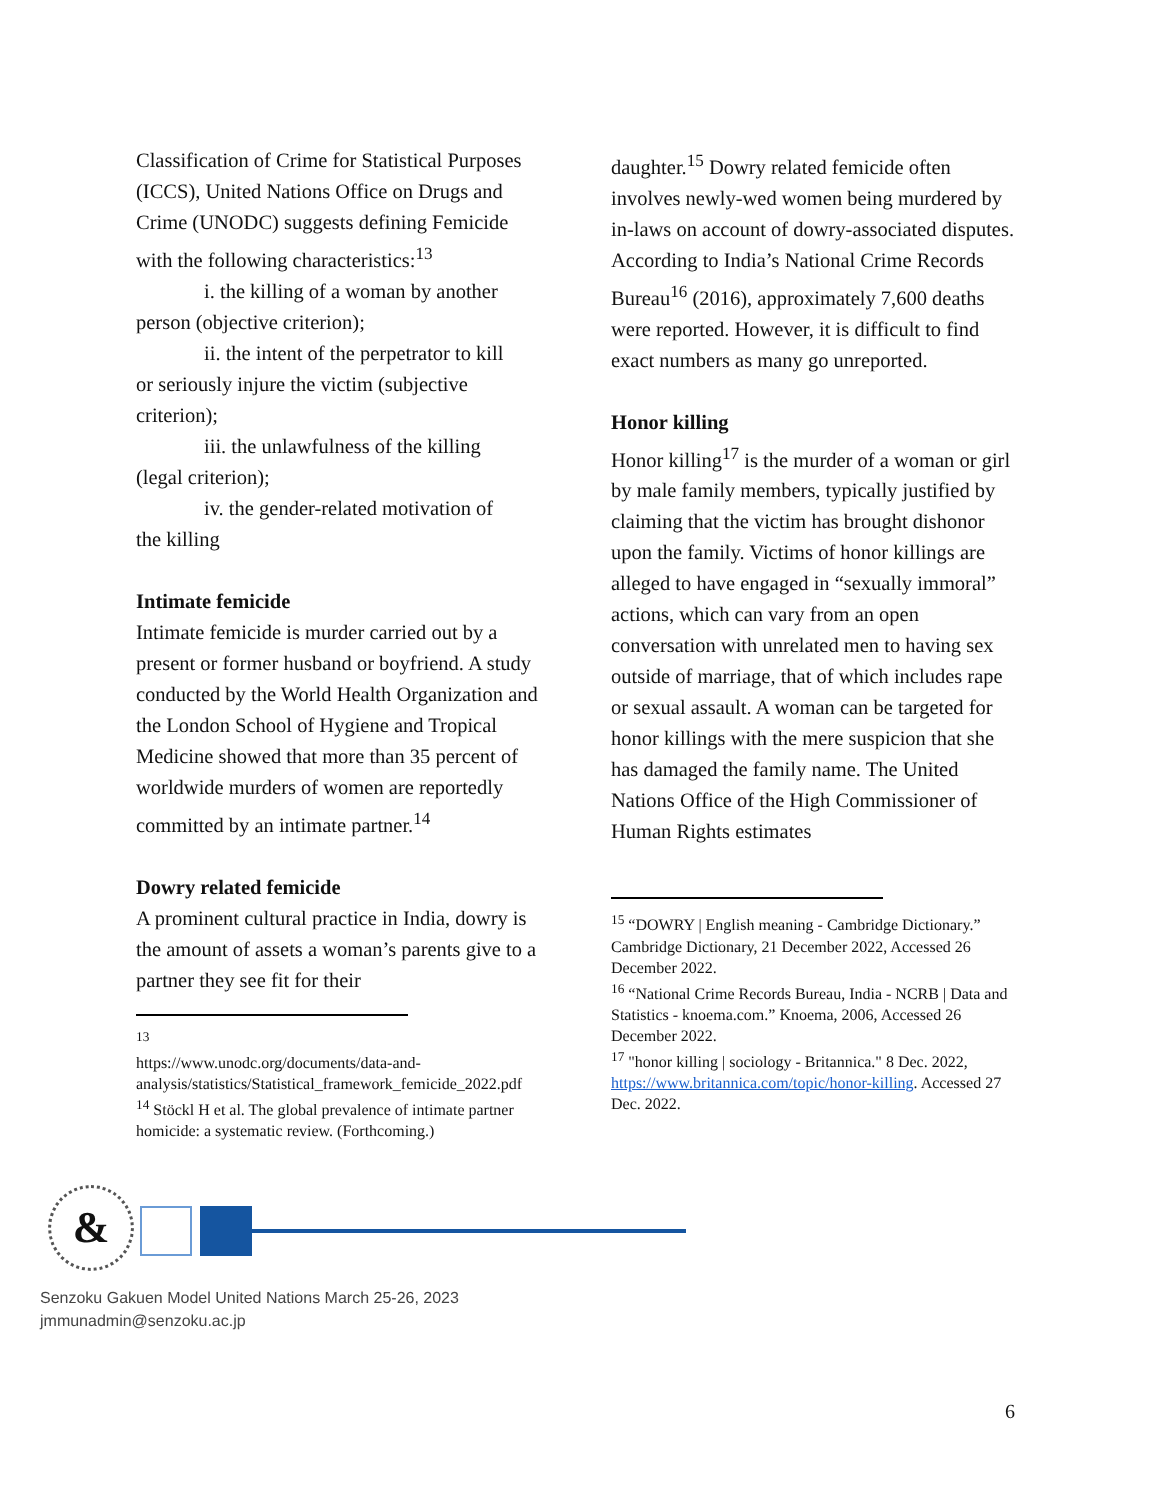Classification of Crime for Statistical Purposes (ICCS), United Nations Office on Drugs and Crime (UNODC) suggests defining Femicide with the following characteristics:<sup>13</sup>
i. the killing of a woman by another
person (objective criterion);
ii. the intent of the perpetrator to kill
or seriously injure the victim (subjective criterion);
iii. the unlawfulness of the killing
(legal criterion);
iv. the gender-related motivation of
the killing
Intimate femicide
Intimate femicide is murder carried out by a present or former husband or boyfriend. A study conducted by the World Health Organization and the London School of Hygiene and Tropical Medicine showed that more than 35 percent of worldwide murders of women are reportedly committed by an intimate partner.<sup>14</sup>
Dowry related femicide
A prominent cultural practice in India, dowry is the amount of assets a woman’s parents give to a partner they see fit for their
<sup>13</sup>
https://www.unodc.org/documents/data-and-analysis/statistics/Statistical_framework_femicide_2022.pdf
<sup>14</sup> Stöckl H et al. The global prevalence of intimate partner homicide: a systematic review. (Forthcoming.)
daughter.<sup>15</sup> Dowry related femicide often involves newly-wed women being murdered by in-laws on account of dowry-associated disputes. According to India’s National Crime Records Bureau<sup>16</sup> (2016), approximately 7,600 deaths were reported. However, it is difficult to find exact numbers as many go unreported.
Honor killing
Honor killing<sup>17</sup> is the murder of a woman or girl by male family members, typically justified by claiming that the victim has brought dishonor upon the family. Victims of honor killings are alleged to have engaged in “sexually immoral” actions, which can vary from an open conversation with unrelated men to having sex outside of marriage, that of which includes rape or sexual assault. A woman can be targeted for honor killings with the mere suspicion that she has damaged the family name. The United Nations Office of the High Commissioner of Human Rights estimates
<sup>15</sup> “DOWRY | English meaning - Cambridge Dictionary.” Cambridge Dictionary, 21 December 2022, Accessed 26 December 2022.
<sup>16</sup> “National Crime Records Bureau, India - NCRB | Data and Statistics - knoema.com.” Knoema, 2006, Accessed 26 December 2022.
<sup>17</sup> "honor killing | sociology - Britannica." 8 Dec. 2022, https://www.britannica.com/topic/honor-killing. Accessed 27 Dec. 2022.
&
Senzoku Gakuen Model United Nations March 25-26, 2023
jmmunadmin@senzoku.ac.jp
6